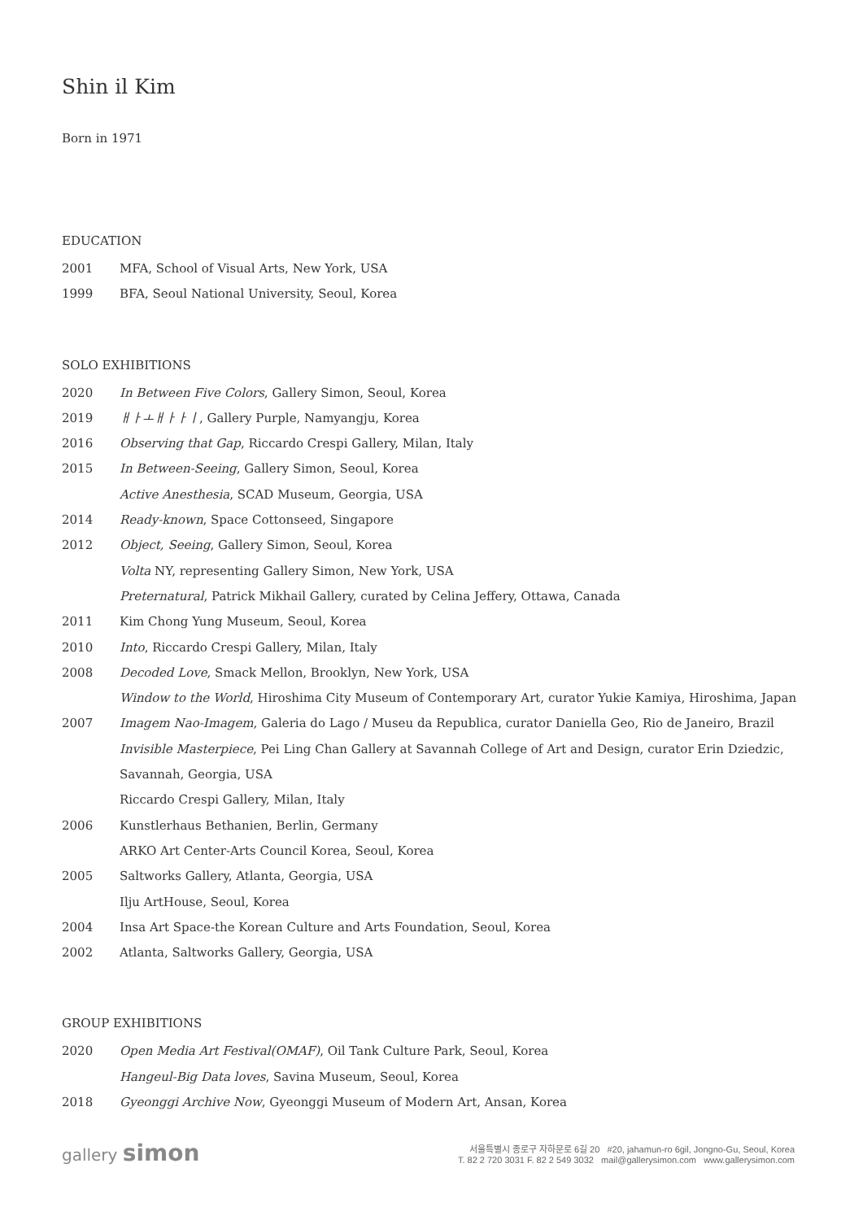Shin il Kim
Born in 1971
EDUCATION
2001 MFA, School of Visual Arts, New York, USA
1999 BFA, Seoul National University, Seoul, Korea
SOLO EXHIBITIONS
2020 In Between Five Colors, Gallery Simon, Seoul, Korea
2019 ㅐㅏㅗㅐㅏㅏㅣ, Gallery Purple, Namyangju, Korea
2016 Observing that Gap, Riccardo Crespi Gallery, Milan, Italy
2015 In Between-Seeing, Gallery Simon, Seoul, Korea
Active Anesthesia, SCAD Museum, Georgia, USA
2014 Ready-known, Space Cottonseed, Singapore
2012 Object, Seeing, Gallery Simon, Seoul, Korea
Volta NY, representing Gallery Simon, New York, USA
Preternatural, Patrick Mikhail Gallery, curated by Celina Jeffery, Ottawa, Canada
2011 Kim Chong Yung Museum, Seoul, Korea
2010 Into, Riccardo Crespi Gallery, Milan, Italy
2008 Decoded Love, Smack Mellon, Brooklyn, New York, USA
Window to the World, Hiroshima City Museum of Contemporary Art, curator Yukie Kamiya, Hiroshima, Japan
2007 Imagem Nao-Imagem, Galeria do Lago / Museu da Republica, curator Daniella Geo, Rio de Janeiro, Brazil
Invisible Masterpiece, Pei Ling Chan Gallery at Savannah College of Art and Design, curator Erin Dziedzic,
Savannah, Georgia, USA
Riccardo Crespi Gallery, Milan, Italy
2006 Kunstlerhaus Bethanien, Berlin, Germany
ARKO Art Center-Arts Council Korea, Seoul, Korea
2005 Saltworks Gallery, Atlanta, Georgia, USA
Ilju ArtHouse, Seoul, Korea
2004 Insa Art Space-the Korean Culture and Arts Foundation, Seoul, Korea
2002 Atlanta, Saltworks Gallery, Georgia, USA
GROUP EXHIBITIONS
2020 Open Media Art Festival(OMAF), Oil Tank Culture Park, Seoul, Korea
Hangeul-Big Data loves, Savina Museum, Seoul, Korea
2018 Gyeonggi Archive Now, Gyeonggi Museum of Modern Art, Ansan, Korea
gallery simon
서울특별시 종로구 자하문로 6길 20 #20, jahamun-ro 6gil, Jongno-Gu, Seoul, Korea
T. 82 2 720 3031 F. 82 2 549 3032 mail@gallerysimon.com www.gallerysimon.com